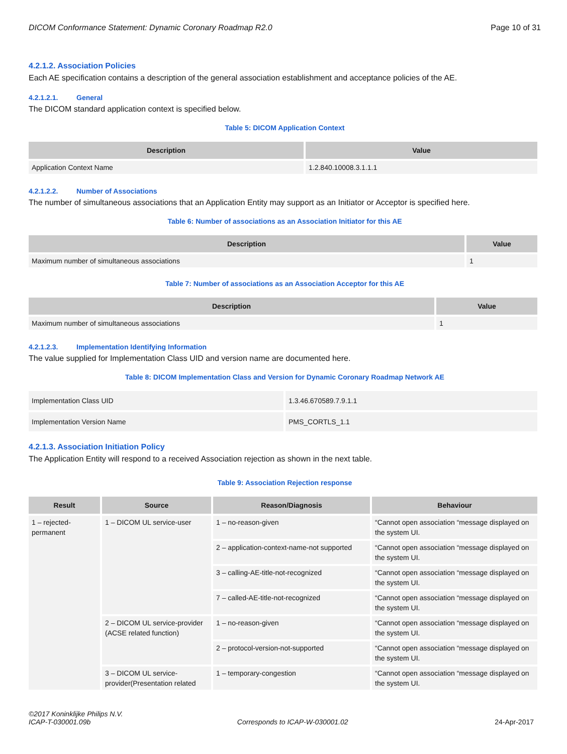DICOM Conformance Statement: Dynamic Coronary Roadmap R2.0 Page 10 of 31
4.2.1.2. Association Policies
Each AE specification contains a description of the general association establishment and acceptance policies of the AE.
4.2.1.2.1. General
The DICOM standard application context is specified below.
Table 5: DICOM Application Context
| Description | Value |
| --- | --- |
| Application Context Name | 1.2.840.10008.3.1.1.1 |
4.2.1.2.2. Number of Associations
The number of simultaneous associations that an Application Entity may support as an Initiator or Acceptor is specified here.
Table 6: Number of associations as an Association Initiator for this AE
| Description | Value |
| --- | --- |
| Maximum number of simultaneous associations | 1 |
Table 7: Number of associations as an Association Acceptor for this AE
| Description | Value |
| --- | --- |
| Maximum number of simultaneous associations | 1 |
4.2.1.2.3. Implementation Identifying Information
The value supplied for Implementation Class UID and version name are documented here.
Table 8: DICOM Implementation Class and Version for Dynamic Coronary Roadmap Network AE
| Implementation Class UID | 1.3.46.670589.7.9.1.1 |
| Implementation Version Name | PMS_CORTLS_1.1 |
4.2.1.3. Association Initiation Policy
The Application Entity will respond to a received Association rejection as shown in the next table.
Table 9: Association Rejection response
| Result | Source | Reason/Diagnosis | Behaviour |
| --- | --- | --- | --- |
| 1 – rejected-permanent | 1 – DICOM UL service-user | 1 – no-reason-given | “Cannot open association “message displayed on the system UI. |
| | | 2 – application-context-name-not supported | “Cannot open association “message displayed on the system UI. |
| | | 3 – calling-AE-title-not-recognized | “Cannot open association “message displayed on the system UI. |
| | | 7 – called-AE-title-not-recognized | “Cannot open association “message displayed on the system UI. |
| | 2 – DICOM UL service-provider (ACSE related function) | 1 – no-reason-given | “Cannot open association “message displayed on the system UI. |
| | | 2 – protocol-version-not-supported | “Cannot open association “message displayed on the system UI. |
| | 3 – DICOM UL service-provider(Presentation related | 1 – temporary-congestion | “Cannot open association “message displayed on the system UI. |
©2017 Koninklijke Philips N.V.
ICAP-T-030001.09b Corresponds to ICAP-W-030001.02 24-Apr-2017